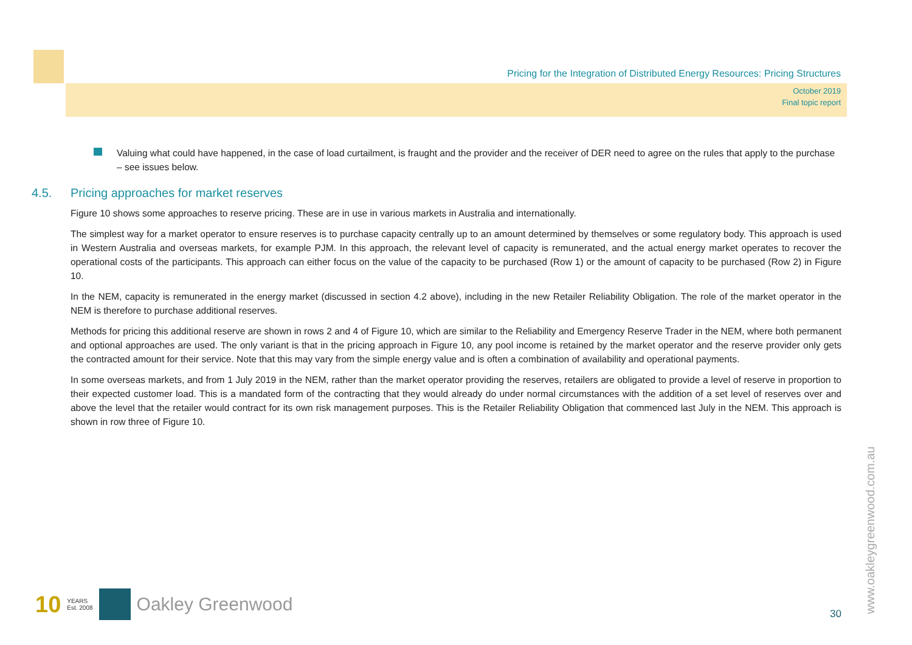Pricing for the Integration of Distributed Energy Resources: Pricing Structures
October 2019
Final topic report
Valuing what could have happened, in the case of load curtailment, is fraught and the provider and the receiver of DER need to agree on the rules that apply to the purchase – see issues below.
4.5. Pricing approaches for market reserves
Figure 10 shows some approaches to reserve pricing. These are in use in various markets in Australia and internationally.
The simplest way for a market operator to ensure reserves is to purchase capacity centrally up to an amount determined by themselves or some regulatory body. This approach is used in Western Australia and overseas markets, for example PJM. In this approach, the relevant level of capacity is remunerated, and the actual energy market operates to recover the operational costs of the participants. This approach can either focus on the value of the capacity to be purchased (Row 1) or the amount of capacity to be purchased (Row 2) in Figure 10.
In the NEM, capacity is remunerated in the energy market (discussed in section 4.2 above), including in the new Retailer Reliability Obligation. The role of the market operator in the NEM is therefore to purchase additional reserves.
Methods for pricing this additional reserve are shown in rows 2 and 4 of Figure 10, which are similar to the Reliability and Emergency Reserve Trader in the NEM, where both permanent and optional approaches are used. The only variant is that in the pricing approach in Figure 10, any pool income is retained by the market operator and the reserve provider only gets the contracted amount for their service. Note that this may vary from the simple energy value and is often a combination of availability and operational payments.
In some overseas markets, and from 1 July 2019 in the NEM, rather than the market operator providing the reserves, retailers are obligated to provide a level of reserve in proportion to their expected customer load. This is a mandated form of the contracting that they would already do under normal circumstances with the addition of a set level of reserves over and above the level that the retailer would contract for its own risk management purposes. This is the Retailer Reliability Obligation that commenced last July in the NEM. This approach is shown in row three of Figure 10.
10 YEARS
Est. 2008
Oakley Greenwood
30 www.oakleygreenwood.com.au